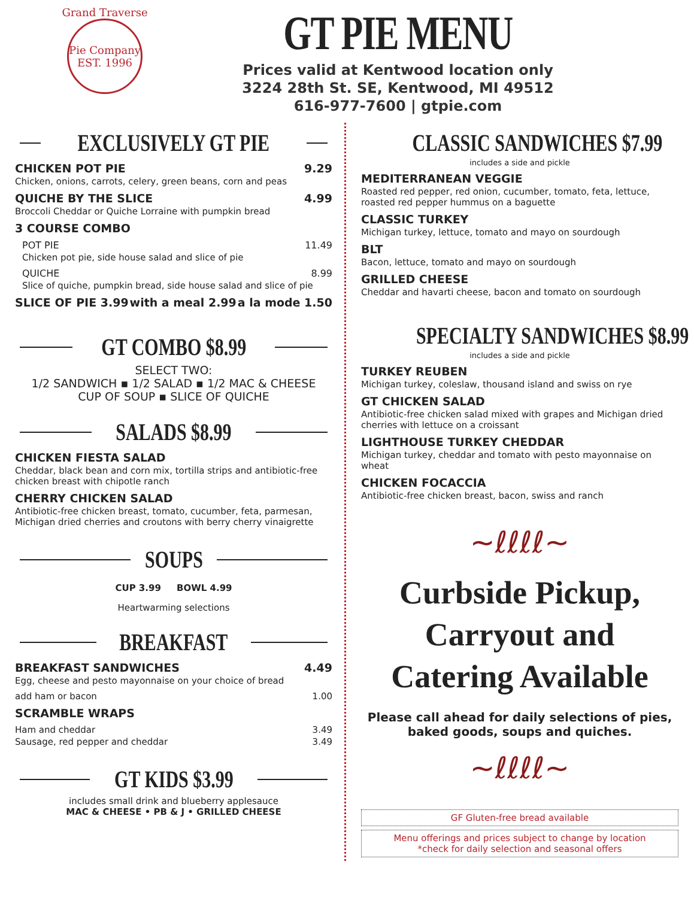Grand Traverse
Pie Company
EST. 1996
GT PIE MENU
Prices valid at Kentwood location only
3224 28th St. SE, Kentwood, MI 49512
616-977-7600 | gtpie.com
EXCLUSIVELY GT PIE
CHICKEN POT PIE 9.29
Chicken, onions, carrots, celery, green beans, corn and peas
QUICHE BY THE SLICE 4.99
Broccoli Cheddar or Quiche Lorraine with pumpkin bread
3 COURSE COMBO
POT PIE 11.49
Chicken pot pie, side house salad and slice of pie
QUICHE 8.99
Slice of quiche, pumpkin bread, side house salad and slice of pie
SLICE OF PIE 3.99 with a meal 2.99 a la mode 1.50
GT COMBO $8.99
SELECT TWO:
1/2 SANDWICH ▪ 1/2 SALAD ▪ 1/2 MAC & CHEESE
CUP OF SOUP ▪ SLICE OF QUICHE
SALADS $8.99
CHICKEN FIESTA SALAD
Cheddar, black bean and corn mix, tortilla strips and antibiotic-free chicken breast with chipotle ranch
CHERRY CHICKEN SALAD
Antibiotic-free chicken breast, tomato, cucumber, feta, parmesan, Michigan dried cherries and croutons with berry cherry vinaigrette
SOUPS
CUP 3.99 BOWL 4.99
Heartwarming selections
BREAKFAST
BREAKFAST SANDWICHES 4.49
Egg, cheese and pesto mayonnaise on your choice of bread
add ham or bacon 1.00
SCRAMBLE WRAPS
Ham and cheddar 3.49
Sausage, red pepper and cheddar 3.49
GT KIDS $3.99
includes small drink and blueberry applesauce
MAC & CHEESE • PB & J • GRILLED CHEESE
CLASSIC SANDWICHES $7.99
includes a side and pickle
MEDITERRANEAN VEGGIE
Roasted red pepper, red onion, cucumber, tomato, feta, lettuce, roasted red pepper hummus on a baguette
CLASSIC TURKEY
Michigan turkey, lettuce, tomato and mayo on sourdough
BLT
Bacon, lettuce, tomato and mayo on sourdough
GRILLED CHEESE
Cheddar and havarti cheese, bacon and tomato on sourdough
SPECIALTY SANDWICHES $8.99
includes a side and pickle
TURKEY REUBEN
Michigan turkey, coleslaw, thousand island and swiss on rye
GT CHICKEN SALAD
Antibiotic-free chicken salad mixed with grapes and Michigan dried cherries with lettuce on a croissant
LIGHTHOUSE TURKEY CHEDDAR
Michigan turkey, cheddar and tomato with pesto mayonnaise on wheat
CHICKEN FOCACCIA
Antibiotic-free chicken breast, bacon, swiss and ranch
~ℓℓℓℓ~
Curbside Pickup, Carryout and Catering Available
Please call ahead for daily selections of pies, baked goods, soups and quiches.
~ℓℓℓℓ~
GF Gluten-free bread available
Menu offerings and prices subject to change by location
*check for daily selection and seasonal offers